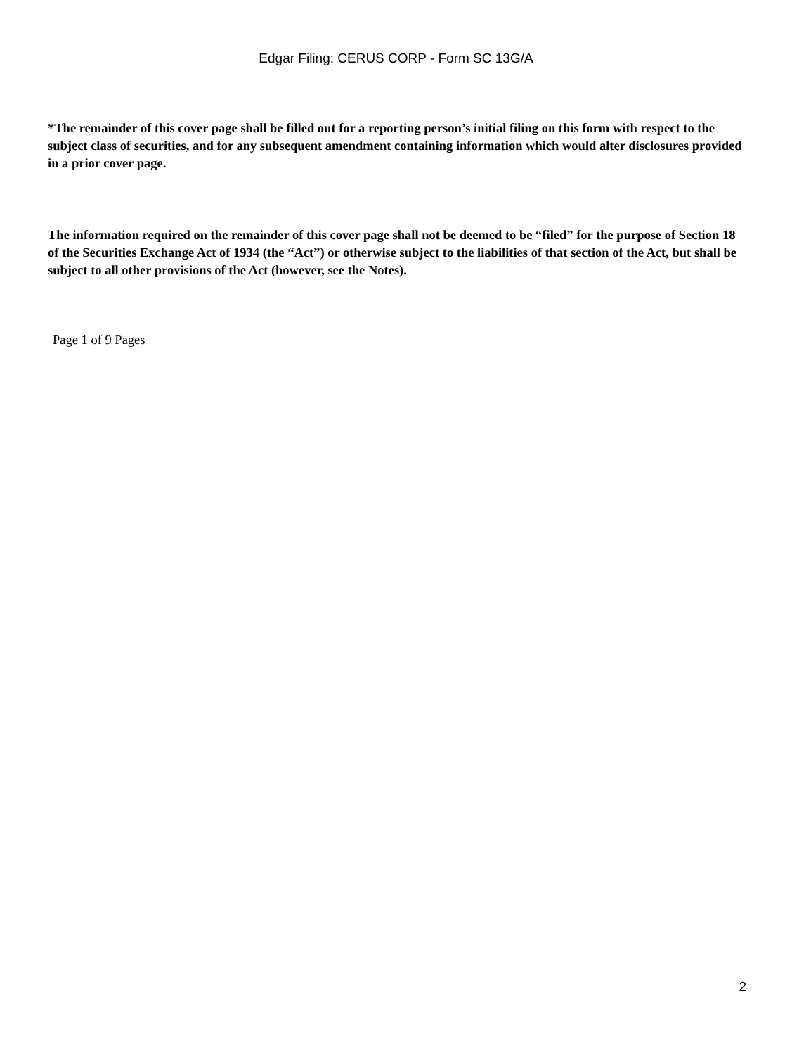Edgar Filing: CERUS CORP - Form SC 13G/A
*The remainder of this cover page shall be filled out for a reporting person’s initial filing on this form with respect to the subject class of securities, and for any subsequent amendment containing information which would alter disclosures provided in a prior cover page.
The information required on the remainder of this cover page shall not be deemed to be “filed” for the purpose of Section 18 of the Securities Exchange Act of 1934 (the “Act”) or otherwise subject to the liabilities of that section of the Act, but shall be subject to all other provisions of the Act (however, see the Notes).
Page 1 of 9 Pages
2